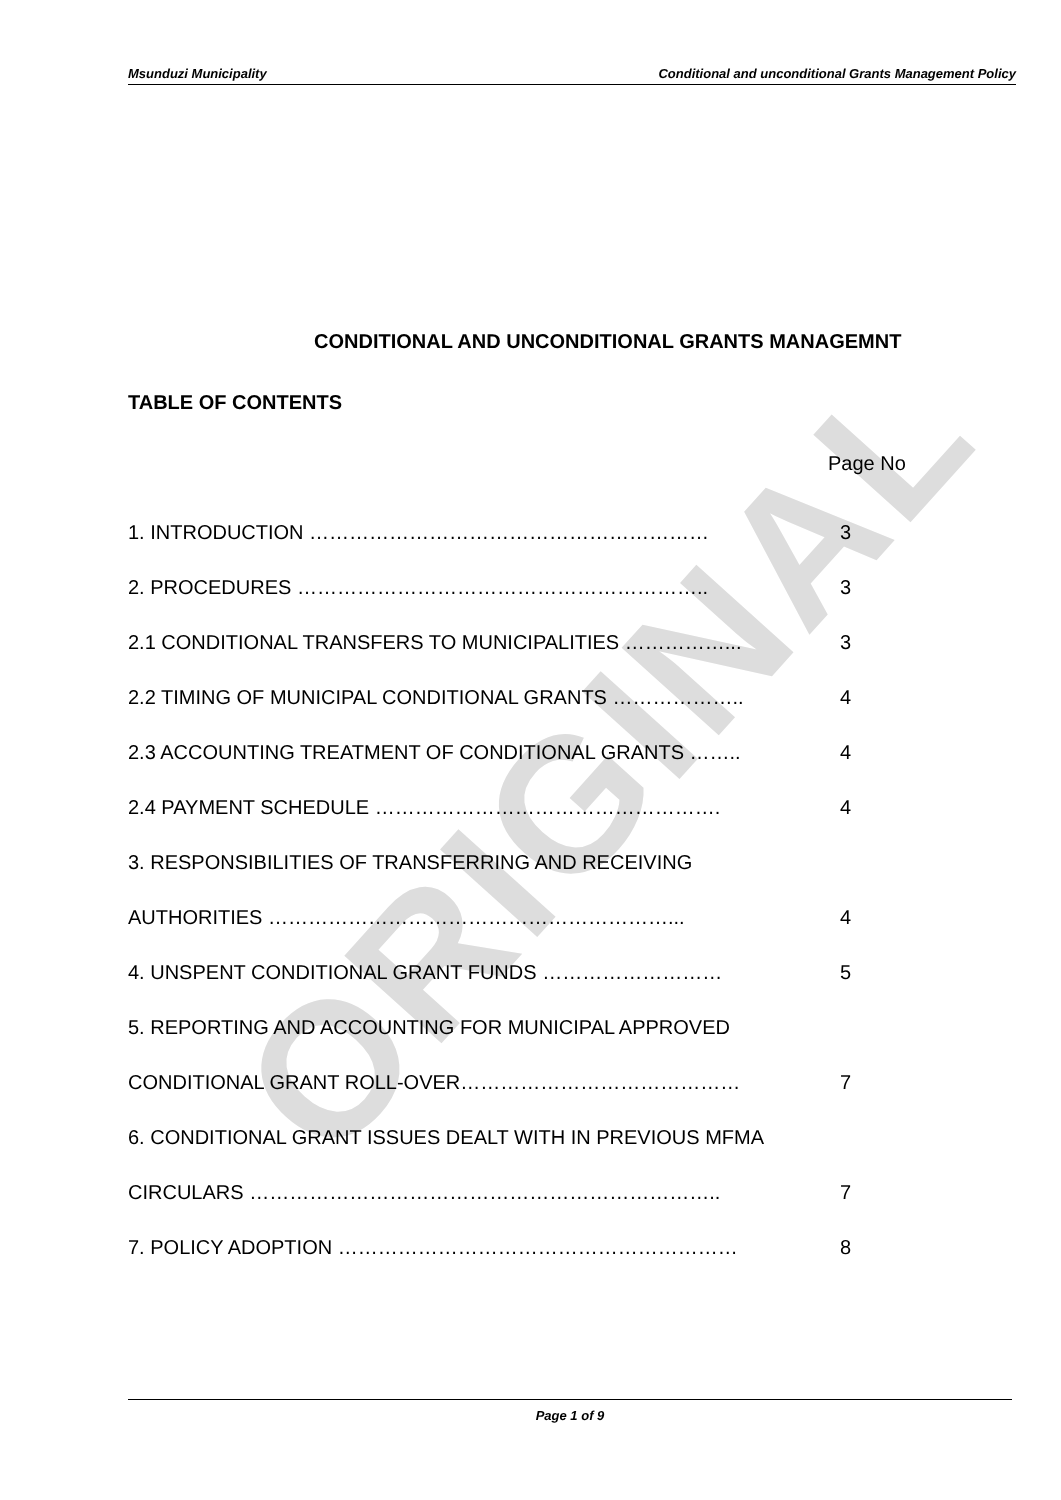Msunduzi Municipality Conditional and unconditional Grants Management Policy
ORIGINAL
CONDITIONAL AND UNCONDITIONAL GRANTS MANAGEMNT
TABLE OF CONTENTS
Page No
1. INTRODUCTION …………………………………………………… 3
2. PROCEDURES …………………………………………………….. 3
2.1 CONDITIONAL TRANSFERS TO MUNICIPALITIES ……………... 3
2.2 TIMING OF MUNICIPAL CONDITIONAL GRANTS ……………….. 4
2.3 ACCOUNTING TREATMENT OF CONDITIONAL GRANTS …….. 4
2.4 PAYMENT SCHEDULE ……………………………………………. 4
3. RESPONSIBILITIES OF TRANSFERRING AND RECEIVING
AUTHORITIES ……………………………………………………... 4
4. UNSPENT CONDITIONAL GRANT FUNDS ……………………… 5
5. REPORTING AND ACCOUNTING FOR MUNICIPAL APPROVED
CONDITIONAL GRANT ROLL-OVER…………………………………… 7
6. CONDITIONAL GRANT ISSUES DEALT WITH IN PREVIOUS MFMA
CIRCULARS …………………………………………………………….. 7
7. POLICY ADOPTION …………………………………………………… 8
Page 1 of 9